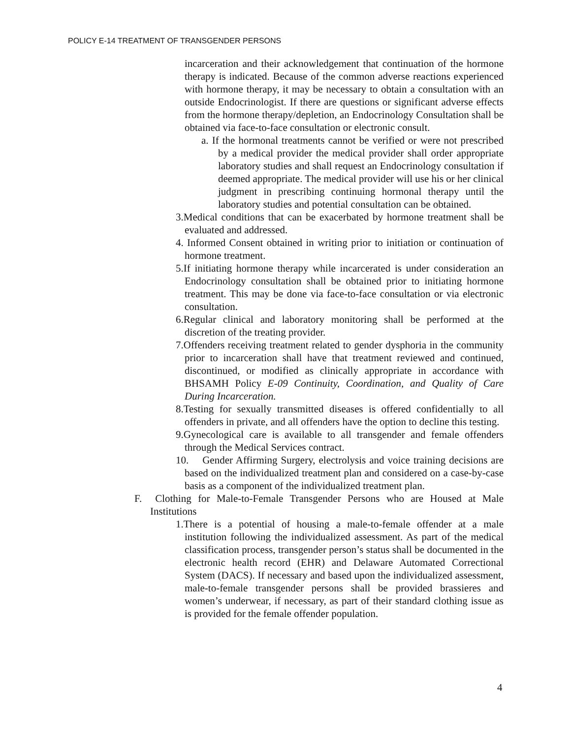POLICY E-14 TREATMENT OF TRANSGENDER PERSONS
incarceration and their acknowledgement that continuation of the hormone therapy is indicated. Because of the common adverse reactions experienced with hormone therapy, it may be necessary to obtain a consultation with an outside Endocrinologist. If there are questions or significant adverse effects from the hormone therapy/depletion, an Endocrinology Consultation shall be obtained via face-to-face consultation or electronic consult.
a. If the hormonal treatments cannot be verified or were not prescribed by a medical provider the medical provider shall order appropriate laboratory studies and shall request an Endocrinology consultation if deemed appropriate. The medical provider will use his or her clinical judgment in prescribing continuing hormonal therapy until the laboratory studies and potential consultation can be obtained.
3.Medical conditions that can be exacerbated by hormone treatment shall be evaluated and addressed.
4. Informed Consent obtained in writing prior to initiation or continuation of hormone treatment.
5.If initiating hormone therapy while incarcerated is under consideration an Endocrinology consultation shall be obtained prior to initiating hormone treatment. This may be done via face-to-face consultation or via electronic consultation.
6.Regular clinical and laboratory monitoring shall be performed at the discretion of the treating provider.
7.Offenders receiving treatment related to gender dysphoria in the community prior to incarceration shall have that treatment reviewed and continued, discontinued, or modified as clinically appropriate in accordance with BHSAMH Policy E-09 Continuity, Coordination, and Quality of Care During Incarceration.
8.Testing for sexually transmitted diseases is offered confidentially to all offenders in private, and all offenders have the option to decline this testing.
9.Gynecological care is available to all transgender and female offenders through the Medical Services contract.
10. Gender Affirming Surgery, electrolysis and voice training decisions are based on the individualized treatment plan and considered on a case-by-case basis as a component of the individualized treatment plan.
F. Clothing for Male-to-Female Transgender Persons who are Housed at Male Institutions
1.There is a potential of housing a male-to-female offender at a male institution following the individualized assessment. As part of the medical classification process, transgender person’s status shall be documented in the electronic health record (EHR) and Delaware Automated Correctional System (DACS). If necessary and based upon the individualized assessment, male-to-female transgender persons shall be provided brassieres and women’s underwear, if necessary, as part of their standard clothing issue as is provided for the female offender population.
4